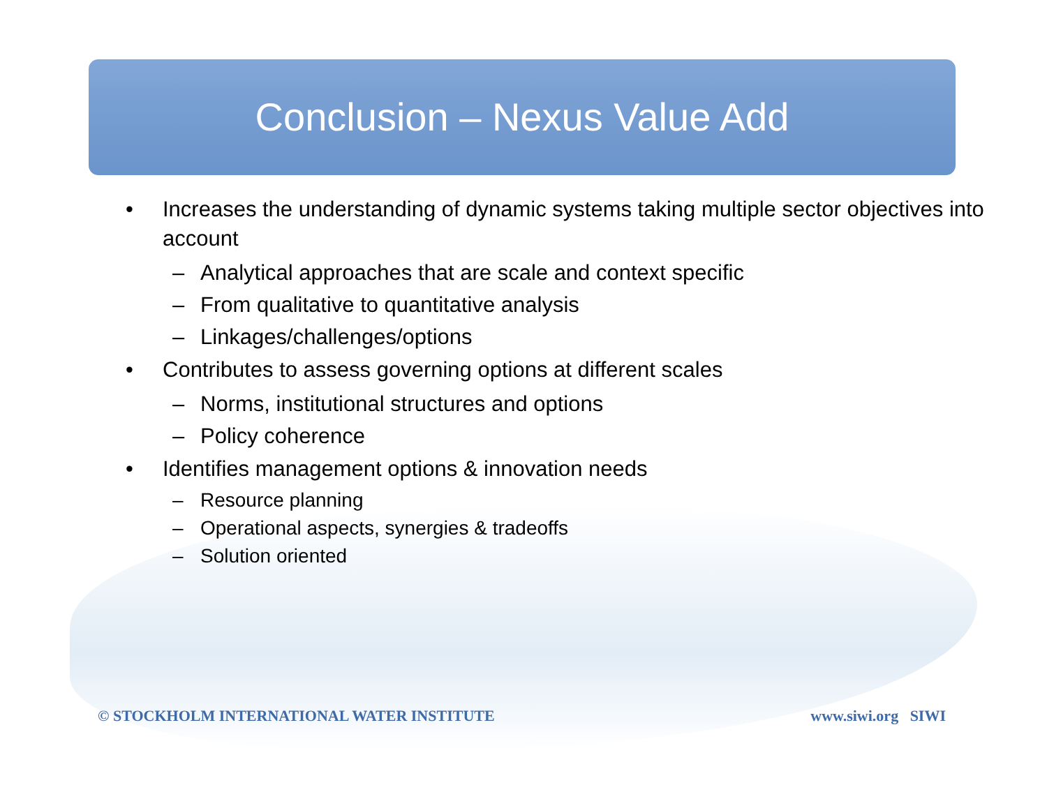Conclusion – Nexus Value Add
• Increases the understanding of dynamic systems taking multiple sector objectives into account
– Analytical approaches that are scale and context specific
– From qualitative to quantitative analysis
– Linkages/challenges/options
• Contributes to assess governing options at different scales
– Norms, institutional structures and options
– Policy coherence
• Identifies management options & innovation needs
– Resource planning
– Operational aspects, synergies & tradeoffs
– Solution oriented
© STOCKHOLM INTERNATIONAL WATER INSTITUTE www.siwi.org SIWI